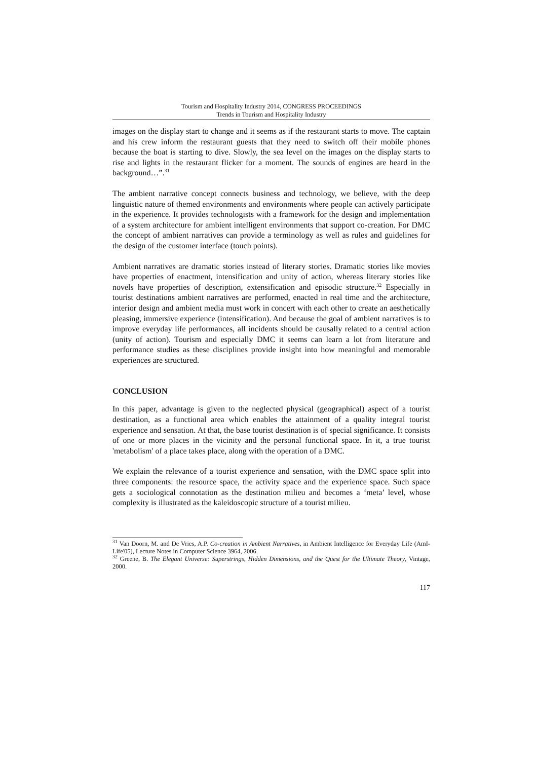Tourism and Hospitality Industry 2014, CONGRESS PROCEEDINGS
Trends in Tourism and Hospitality Industry
images on the display start to change and it seems as if the restaurant starts to move. The captain and his crew inform the restaurant guests that they need to switch off their mobile phones because the boat is starting to dive. Slowly, the sea level on the images on the display starts to rise and lights in the restaurant flicker for a moment. The sounds of engines are heard in the background…”.<sup>31</sup>
The ambient narrative concept connects business and technology, we believe, with the deep linguistic nature of themed environments and environments where people can actively participate in the experience. It provides technologists with a framework for the design and implementation of a system architecture for ambient intelligent environments that support co-creation. For DMC the concept of ambient narratives can provide a terminology as well as rules and guidelines for the design of the customer interface (touch points).
Ambient narratives are dramatic stories instead of literary stories. Dramatic stories like movies have properties of enactment, intensification and unity of action, whereas literary stories like novels have properties of description, extensification and episodic structure.<sup>32</sup> Especially in tourist destinations ambient narratives are performed, enacted in real time and the architecture, interior design and ambient media must work in concert with each other to create an aesthetically pleasing, immersive experience (intensification). And because the goal of ambient narratives is to improve everyday life performances, all incidents should be causally related to a central action (unity of action). Tourism and especially DMC it seems can learn a lot from literature and performance studies as these disciplines provide insight into how meaningful and memorable experiences are structured.
CONCLUSION
In this paper, advantage is given to the neglected physical (geographical) aspect of a tourist destination, as a functional area which enables the attainment of a quality integral tourist experience and sensation. At that, the base tourist destination is of special significance. It consists of one or more places in the vicinity and the personal functional space. In it, a true tourist 'metabolism' of a place takes place, along with the operation of a DMC.
We explain the relevance of a tourist experience and sensation, with the DMC space split into three components: the resource space, the activity space and the experience space. Such space gets a sociological connotation as the destination milieu and becomes a ‘meta’ level, whose complexity is illustrated as the kaleidoscopic structure of a tourist milieu.
<sup>31</sup> Van Doorn, M. and De Vries, A.P. Co-creation in Ambient Narratives, in Ambient Intelligence for Everyday Life (AmI-Life'05), Lecture Notes in Computer Science 3964, 2006.
<sup>32</sup> Greene, B. The Elegant Universe: Superstrings, Hidden Dimensions, and the Quest for the Ultimate Theory, Vintage, 2000.
117